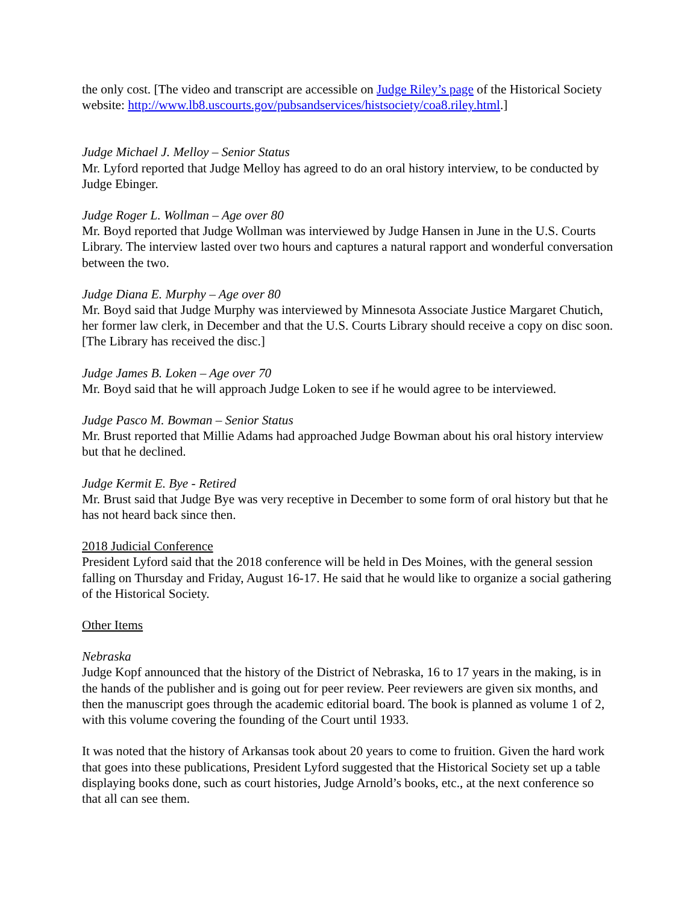the only cost. [The video and transcript are accessible on Judge Riley’s page of the Historical Society website: http://www.lb8.uscourts.gov/pubsandservices/histsociety/coa8.riley.html.]
Judge Michael J. Melloy – Senior Status
Mr. Lyford reported that Judge Melloy has agreed to do an oral history interview, to be conducted by Judge Ebinger.
Judge Roger L. Wollman – Age over 80
Mr. Boyd reported that Judge Wollman was interviewed by Judge Hansen in June in the U.S. Courts Library. The interview lasted over two hours and captures a natural rapport and wonderful conversation between the two.
Judge Diana E. Murphy – Age over 80
Mr. Boyd said that Judge Murphy was interviewed by Minnesota Associate Justice Margaret Chutich, her former law clerk, in December and that the U.S. Courts Library should receive a copy on disc soon. [The Library has received the disc.]
Judge James B. Loken – Age over 70
Mr. Boyd said that he will approach Judge Loken to see if he would agree to be interviewed.
Judge Pasco M. Bowman – Senior Status
Mr. Brust reported that Millie Adams had approached Judge Bowman about his oral history interview but that he declined.
Judge Kermit E. Bye - Retired
Mr. Brust said that Judge Bye was very receptive in December to some form of oral history but that he has not heard back since then.
2018 Judicial Conference
President Lyford said that the 2018 conference will be held in Des Moines, with the general session falling on Thursday and Friday, August 16-17. He said that he would like to organize a social gathering of the Historical Society.
Other Items
Nebraska
Judge Kopf announced that the history of the District of Nebraska, 16 to 17 years in the making, is in the hands of the publisher and is going out for peer review. Peer reviewers are given six months, and then the manuscript goes through the academic editorial board. The book is planned as volume 1 of 2, with this volume covering the founding of the Court until 1933.
It was noted that the history of Arkansas took about 20 years to come to fruition. Given the hard work that goes into these publications, President Lyford suggested that the Historical Society set up a table displaying books done, such as court histories, Judge Arnold’s books, etc., at the next conference so that all can see them.